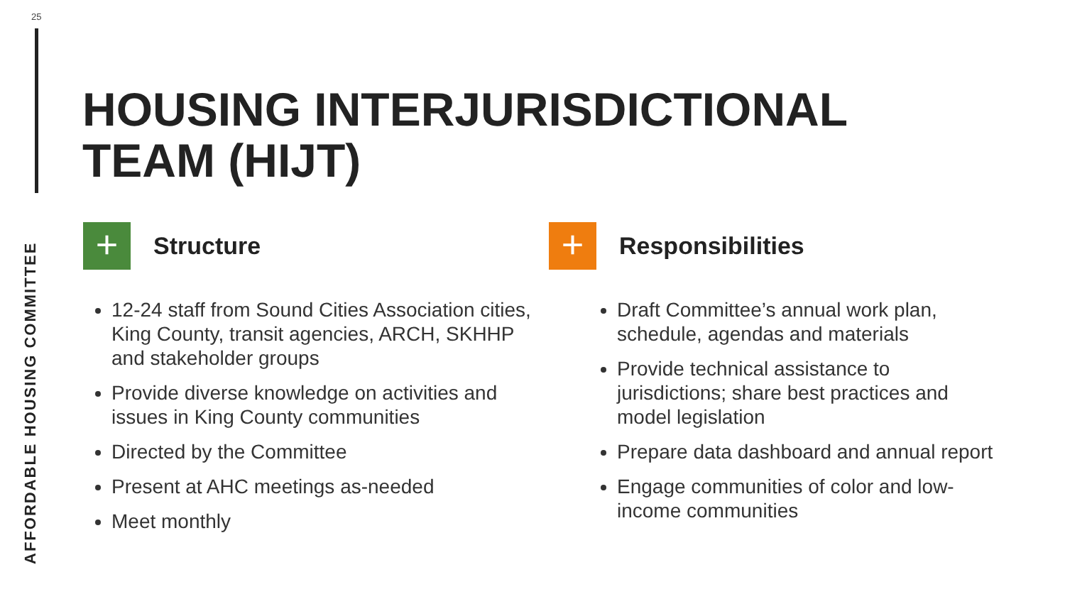25
HOUSING INTERJURISDICTIONAL
TEAM (HIJT)
+
Structure
12-24 staff from Sound Cities Association cities, King County, transit agencies, ARCH, SKHHP and stakeholder groups
Provide diverse knowledge on activities and issues in King County communities
Directed by the Committee
Present at AHC meetings as-needed
Meet monthly
+
Responsibilities
Draft Committee’s annual work plan, schedule, agendas and materials
Provide technical assistance to jurisdictions; share best practices and model legislation
Prepare data dashboard and annual report
Engage communities of color and low-income communities
AFFORDABLE HOUSING COMMITTEE